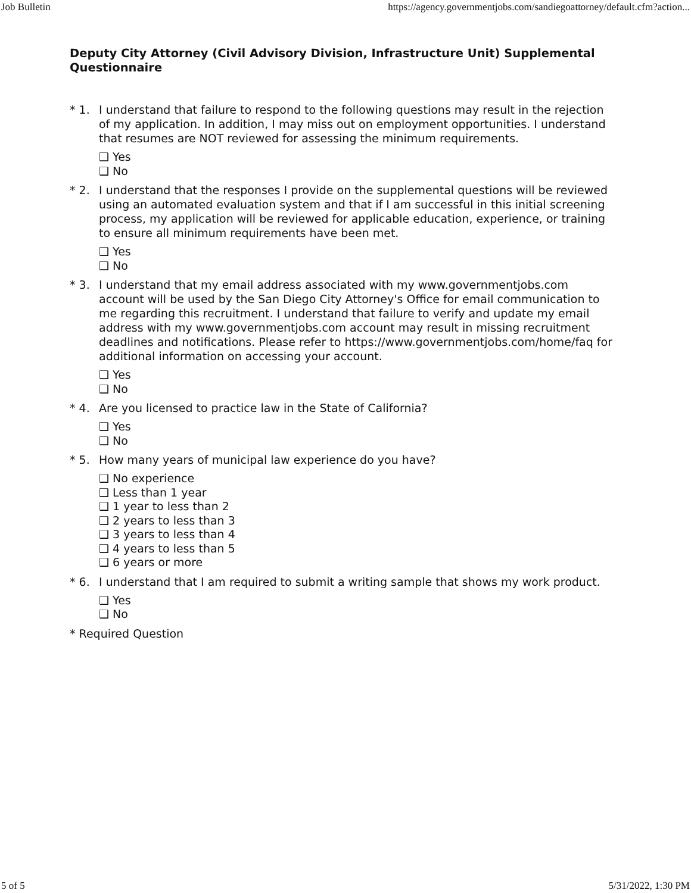Job Bulletin https://agency.governmentjobs.com/sandiegoattorney/default.cfm?action...
Deputy City Attorney (Civil Advisory Division, Infrastructure Unit) Supplemental Questionnaire
* 1. I understand that failure to respond to the following questions may result in the rejection of my application. In addition, I may miss out on employment opportunities. I understand that resumes are NOT reviewed for assessing the minimum requirements.
❑ Yes
❑ No
* 2. I understand that the responses I provide on the supplemental questions will be reviewed using an automated evaluation system and that if I am successful in this initial screening process, my application will be reviewed for applicable education, experience, or training to ensure all minimum requirements have been met.
❑ Yes
❑ No
* 3. I understand that my email address associated with my www.governmentjobs.com account will be used by the San Diego City Attorney's Office for email communication to me regarding this recruitment. I understand that failure to verify and update my email address with my www.governmentjobs.com account may result in missing recruitment deadlines and notifications. Please refer to https://www.governmentjobs.com/home/faq for additional information on accessing your account.
❑ Yes
❑ No
* 4. Are you licensed to practice law in the State of California?
❑ Yes
❑ No
* 5. How many years of municipal law experience do you have?
❑ No experience
❑ Less than 1 year
❑ 1 year to less than 2
❑ 2 years to less than 3
❑ 3 years to less than 4
❑ 4 years to less than 5
❑ 6 years or more
* 6. I understand that I am required to submit a writing sample that shows my work product.
❑ Yes
❑ No
* Required Question
5 of 5 5/31/2022, 1:30 PM